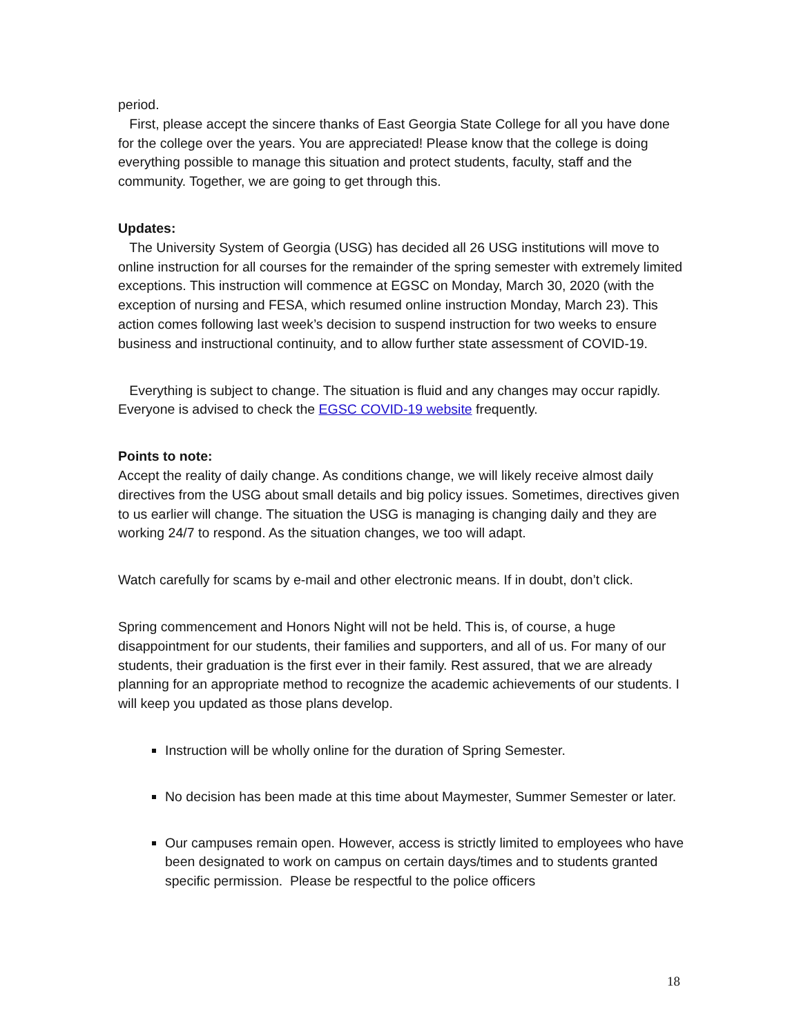period.
First, please accept the sincere thanks of East Georgia State College for all you have done for the college over the years. You are appreciated! Please know that the college is doing everything possible to manage this situation and protect students, faculty, staff and the community. Together, we are going to get through this.
Updates:
The University System of Georgia (USG) has decided all 26 USG institutions will move to online instruction for all courses for the remainder of the spring semester with extremely limited exceptions. This instruction will commence at EGSC on Monday, March 30, 2020 (with the exception of nursing and FESA, which resumed online instruction Monday, March 23). This action comes following last week’s decision to suspend instruction for two weeks to ensure business and instructional continuity, and to allow further state assessment of COVID-19.
Everything is subject to change. The situation is fluid and any changes may occur rapidly. Everyone is advised to check the EGSC COVID-19 website frequently.
Points to note:
Accept the reality of daily change. As conditions change, we will likely receive almost daily directives from the USG about small details and big policy issues. Sometimes, directives given to us earlier will change. The situation the USG is managing is changing daily and they are working 24/7 to respond. As the situation changes, we too will adapt.
Watch carefully for scams by e-mail and other electronic means. If in doubt, don’t click.
Spring commencement and Honors Night will not be held. This is, of course, a huge disappointment for our students, their families and supporters, and all of us. For many of our students, their graduation is the first ever in their family. Rest assured, that we are already planning for an appropriate method to recognize the academic achievements of our students. I will keep you updated as those plans develop.
Instruction will be wholly online for the duration of Spring Semester.
No decision has been made at this time about Maymester, Summer Semester or later.
Our campuses remain open. However, access is strictly limited to employees who have been designated to work on campus on certain days/times and to students granted specific permission. Please be respectful to the police officers
18